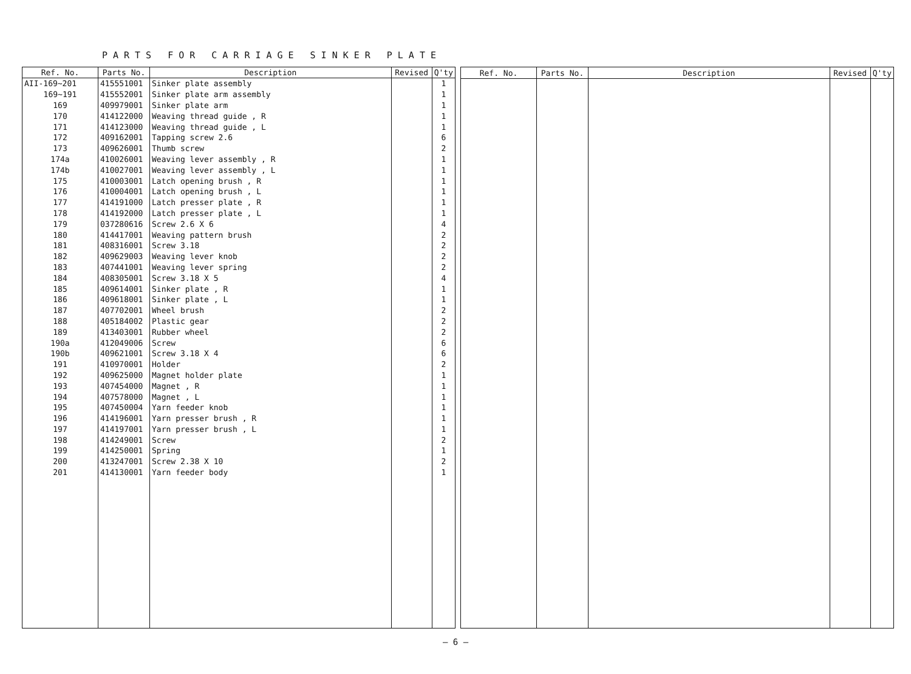PARTS FOR CARRIAGE SINKER PLATE
| Ref. No. | Parts No. | Description | Revised | Q'ty |
| --- | --- | --- | --- | --- |
| AII-169~201 | 415551001 | Sinker plate assembly | | 1 |
| 169~191 | 415552001 | Sinker plate arm assembly | | 1 |
| 169 | 409979001 | Sinker plate arm | | 1 |
| 170 | 414122000 | Weaving thread guide , R | | 1 |
| 171 | 414123000 | Weaving thread guide , L | | 1 |
| 172 | 409162001 | Tapping screw 2.6 | | 6 |
| 173 | 409626001 | Thumb screw | | 2 |
| 174a | 410026001 | Weaving lever assembly , R | | 1 |
| 174b | 410027001 | Weaving lever assembly , L | | 1 |
| 175 | 410003001 | Latch opening brush , R | | 1 |
| 176 | 410004001 | Latch opening brush , L | | 1 |
| 177 | 414191000 | Latch presser plate , R | | 1 |
| 178 | 414192000 | Latch presser plate , L | | 1 |
| 179 | 037280616 | Screw 2.6 X 6 | | 4 |
| 180 | 414417001 | Weaving pattern brush | | 2 |
| 181 | 408316001 | Screw 3.18 | | 2 |
| 182 | 409629003 | Weaving lever knob | | 2 |
| 183 | 407441001 | Weaving lever spring | | 2 |
| 184 | 408305001 | Screw 3.18 X 5 | | 4 |
| 185 | 409614001 | Sinker plate , R | | 1 |
| 186 | 409618001 | Sinker plate , L | | 1 |
| 187 | 407702001 | Wheel brush | | 2 |
| 188 | 405184002 | Plastic gear | | 2 |
| 189 | 413403001 | Rubber wheel | | 2 |
| 190a | 412049006 | Screw | | 6 |
| 190b | 409621001 | Screw 3.18 X 4 | | 6 |
| 191 | 410970001 | Holder | | 2 |
| 192 | 409625000 | Magnet holder plate | | 1 |
| 193 | 407454000 | Magnet , R | | 1 |
| 194 | 407578000 | Magnet , L | | 1 |
| 195 | 407450004 | Yarn feeder knob | | 1 |
| 196 | 414196001 | Yarn presser brush , R | | 1 |
| 197 | 414197001 | Yarn presser brush , L | | 1 |
| 198 | 414249001 | Screw | | 2 |
| 199 | 414250001 | Spring | | 1 |
| 200 | 413247001 | Screw 2.38 X 10 | | 2 |
| 201 | 414130001 | Yarn feeder body | | 1 |
| Ref. No. | Parts No. | Description | Revised | Q'ty |
| --- | --- | --- | --- | --- |
— 6 —